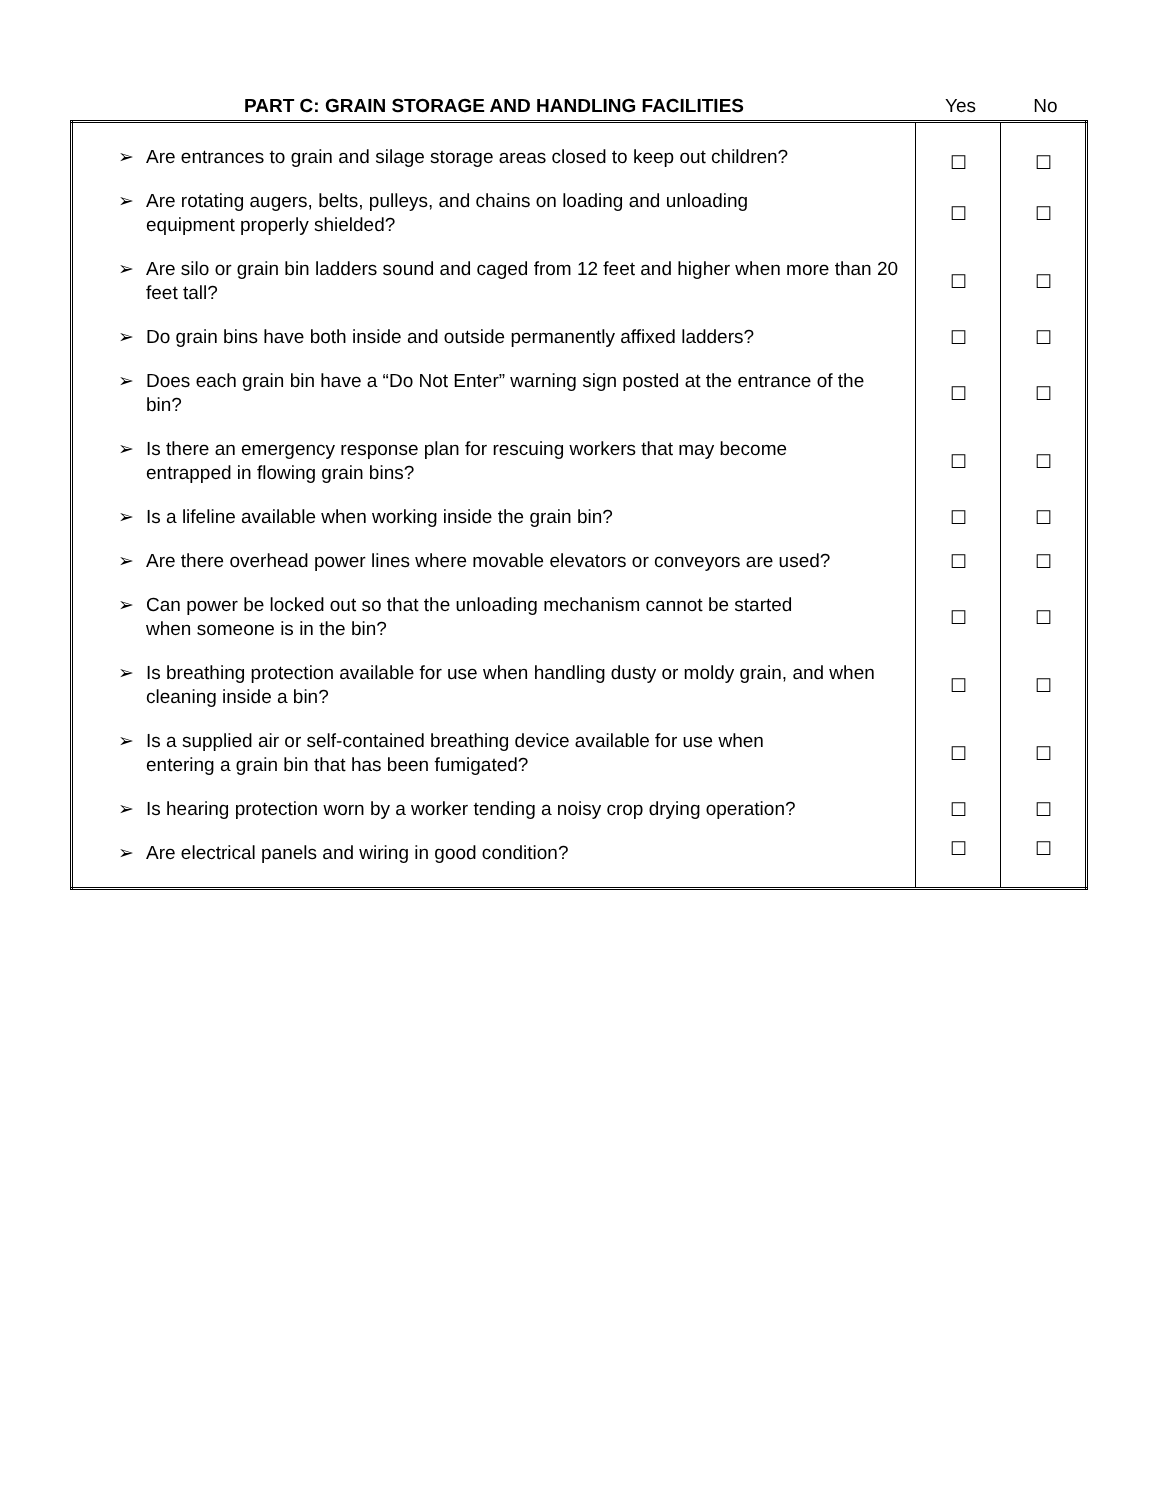PART C: GRAIN STORAGE AND HANDLING FACILITIES Yes No
| ➢ | Are entrances to grain and silage storage areas closed to keep out children? | ☐ | ☐ |
| ➢ | Are rotating augers, belts, pulleys, and chains on loading and unloading equipment properly shielded? | ☐ | ☐ |
| ➢ | Are silo or grain bin ladders sound and caged from 12 feet and higher when more than 20 feet tall? | ☐ | ☐ |
| ➢ | Do grain bins have both inside and outside permanently affixed ladders? | ☐ | ☐ |
| ➢ | Does each grain bin have a “Do Not Enter” warning sign posted at the entrance of the bin? | ☐ | ☐ |
| ➢ | Is there an emergency response plan for rescuing workers that may become entrapped in flowing grain bins? | ☐ | ☐ |
| ➢ | Is a lifeline available when working inside the grain bin? | ☐ | ☐ |
| ➢ | Are there overhead power lines where movable elevators or conveyors are used? | ☐ | ☐ |
| ➢ | Can power be locked out so that the unloading mechanism cannot be started when someone is in the bin? | ☐ | ☐ |
| ➢ | Is breathing protection available for use when handling dusty or moldy grain, and when cleaning inside a bin? | ☐ | ☐ |
| ➢ | Is a supplied air or self-contained breathing device available for use when entering a grain bin that has been fumigated? | ☐ | ☐ |
| ➢ | Is hearing protection worn by a worker tending a noisy crop drying operation? | ☐ | ☐ |
| ➢ | Are electrical panels and wiring in good condition? | ☐ | ☐ |